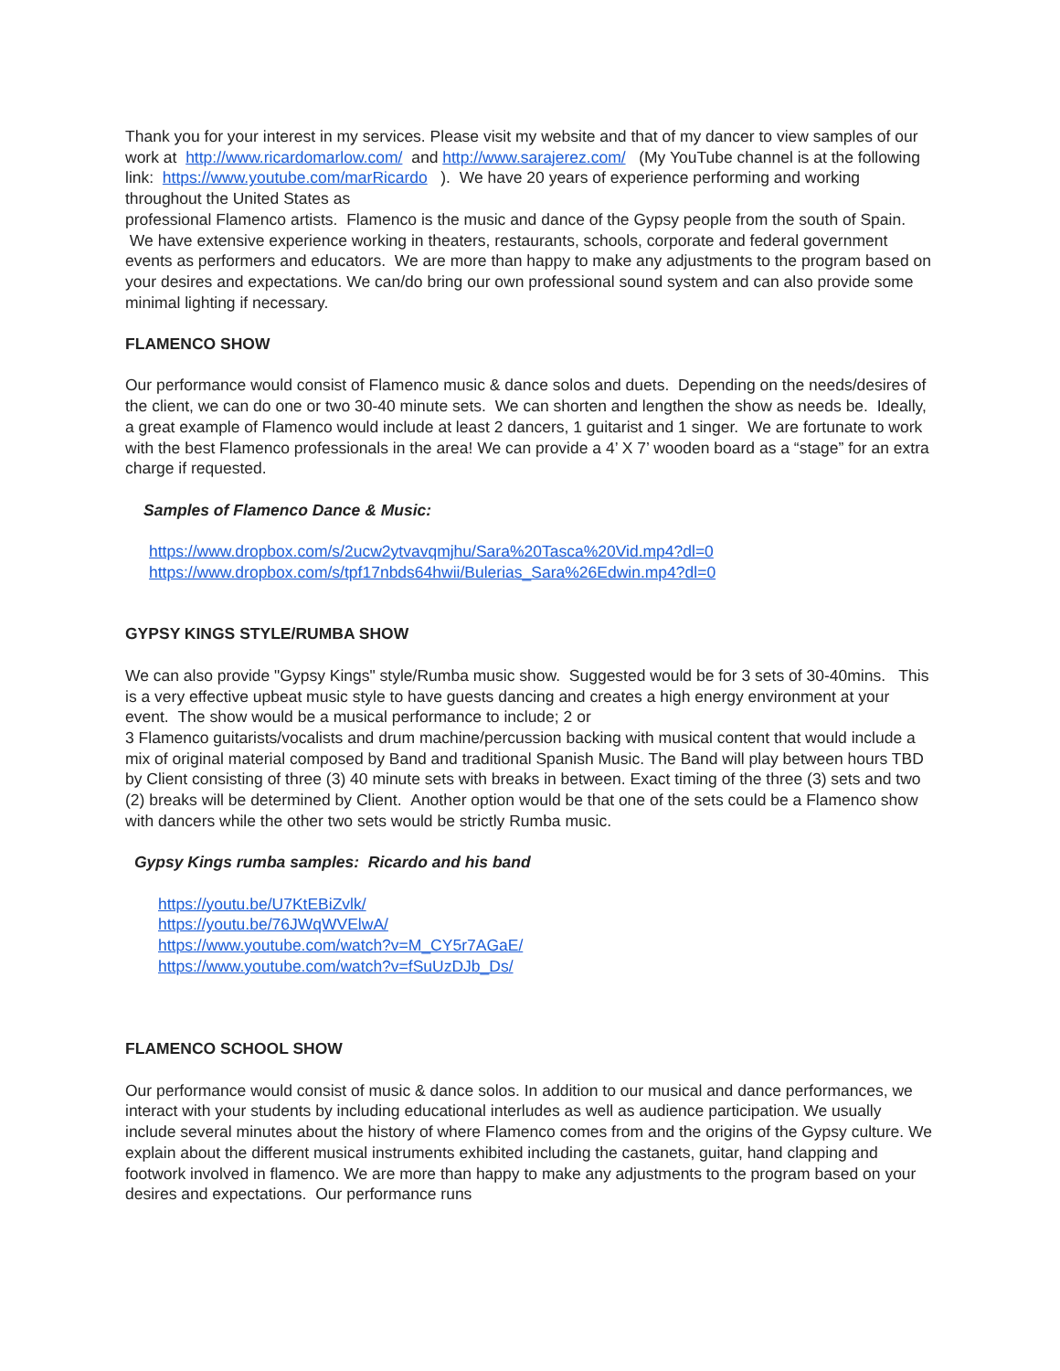Thank you for your interest in my services. Please visit my website and that of my dancer to view samples of our work at http://www.ricardomarlow.com/ and http://www.sarajerez.com/ (My YouTube channel is at the following link: https://www.youtube.com/marRicardo ). We have 20 years of experience performing and working throughout the United States as
professional Flamenco artists. Flamenco is the music and dance of the Gypsy people from the south of Spain. We have extensive experience working in theaters, restaurants, schools, corporate and federal government events as performers and educators. We are more than happy to make any adjustments to the program based on your desires and expectations. We can/do bring our own professional sound system and can also provide some minimal lighting if necessary.
FLAMENCO SHOW
Our performance would consist of Flamenco music & dance solos and duets. Depending on the needs/desires of the client, we can do one or two 30-40 minute sets. We can shorten and lengthen the show as needs be. Ideally, a great example of Flamenco would include at least 2 dancers, 1 guitarist and 1 singer. We are fortunate to work with the best Flamenco professionals in the area! We can provide a 4’ X 7’ wooden board as a “stage” for an extra charge if requested.
Samples of Flamenco Dance & Music:
https://www.dropbox.com/s/2ucw2ytvavqmjhu/Sara%20Tasca%20Vid.mp4?dl=0
https://www.dropbox.com/s/tpf17nbds64hwii/Bulerias_Sara%26Edwin.mp4?dl=0
GYPSY KINGS STYLE/RUMBA SHOW
We can also provide "Gypsy Kings" style/Rumba music show. Suggested would be for 3 sets of 30-40mins. This is a very effective upbeat music style to have guests dancing and creates a high energy environment at your event. The show would be a musical performance to include; 2 or
3 Flamenco guitarists/vocalists and drum machine/percussion backing with musical content that would include a mix of original material composed by Band and traditional Spanish Music. The Band will play between hours TBD by Client consisting of three (3) 40 minute sets with breaks in between. Exact timing of the three (3) sets and two (2) breaks will be determined by Client. Another option would be that one of the sets could be a Flamenco show with dancers while the other two sets would be strictly Rumba music.
Gypsy Kings rumba samples: Ricardo and his band
https://youtu.be/U7KtEBiZvlk/
https://youtu.be/76JWqWVElwA/
https://www.youtube.com/watch?v=M_CY5r7AGaE/
https://www.youtube.com/watch?v=fSuUzDJb_Ds/
FLAMENCO SCHOOL SHOW
Our performance would consist of music & dance solos. In addition to our musical and dance performances, we interact with your students by including educational interludes as well as audience participation. We usually include several minutes about the history of where Flamenco comes from and the origins of the Gypsy culture. We explain about the different musical instruments exhibited including the castanets, guitar, hand clapping and footwork involved in flamenco. We are more than happy to make any adjustments to the program based on your desires and expectations. Our performance runs